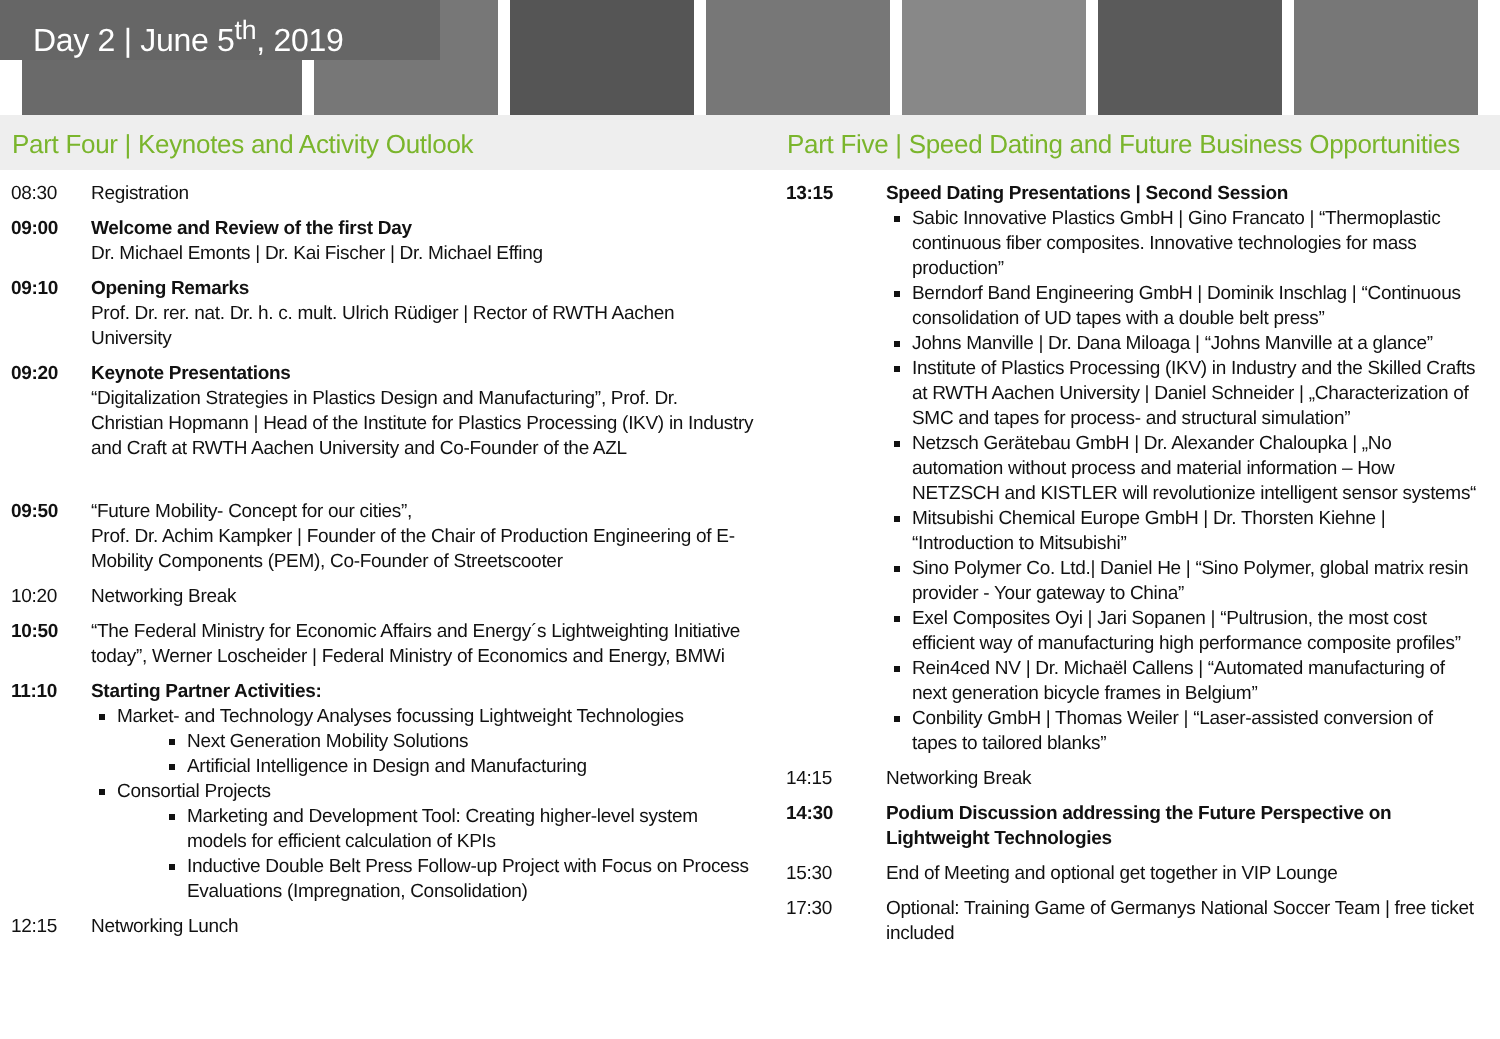Day 2 | June 5<sup>th</sup>, 2019
Part Four | Keynotes and Activity Outlook
08:30 Registration
09:00 Welcome and Review of the first Day
Dr. Michael Emonts | Dr. Kai Fischer | Dr. Michael Effing
09:10 Opening Remarks
Prof. Dr. rer. nat. Dr. h. c. mult. Ulrich Rüdiger | Rector of RWTH Aachen University
09:20 Keynote Presentations
“Digitalization Strategies in Plastics Design and Manufacturing”, Prof. Dr. Christian Hopmann | Head of the Institute for Plastics Processing (IKV) in Industry and Craft at RWTH Aachen University and Co-Founder of the AZL
09:50 “Future Mobility- Concept for our cities”,
Prof. Dr. Achim Kampker | Founder of the Chair of Production Engineering of E-Mobility Components (PEM), Co-Founder of Streetscooter
10:20 Networking Break
10:50 “The Federal Ministry for Economic Affairs and Energy´s Lightweighting Initiative today”, Werner Loscheider | Federal Ministry of Economics and Energy, BMWi
11:10 Starting Partner Activities:
Market- and Technology Analyses focussing Lightweight Technologies
Next Generation Mobility Solutions
Artificial Intelligence in Design and Manufacturing
Consortial Projects
Marketing and Development Tool: Creating higher-level system models for efficient calculation of KPIs
Inductive Double Belt Press Follow-up Project with Focus on Process Evaluations (Impregnation, Consolidation)
12:15 Networking Lunch
Part Five | Speed Dating and Future Business Opportunities
13:15 Speed Dating Presentations | Second Session
Sabic Innovative Plastics GmbH | Gino Francato | “Thermoplastic continuous fiber composites. Innovative technologies for mass production”
Berndorf Band Engineering GmbH | Dominik Inschlag | “Continuous consolidation of UD tapes with a double belt press”
Johns Manville | Dr. Dana Miloaga | “Johns Manville at a glance”
Institute of Plastics Processing (IKV) in Industry and the Skilled Crafts at RWTH Aachen University | Daniel Schneider | „Characterization of SMC and tapes for process- and structural simulation”
Netzsch Gerätebau GmbH | Dr. Alexander Chaloupka | „No automation without process and material information – How NETZSCH and KISTLER will revolutionize intelligent sensor systems“
Mitsubishi Chemical Europe GmbH | Dr. Thorsten Kiehne | “Introduction to Mitsubishi”
Sino Polymer Co. Ltd.| Daniel He | “Sino Polymer, global matrix resin provider - Your gateway to China”
Exel Composites Oyi | Jari Sopanen | “Pultrusion, the most cost efficient way of manufacturing high performance composite profiles”
Rein4ced NV | Dr. Michaël Callens | “Automated manufacturing of next generation bicycle frames in Belgium”
Conbility GmbH | Thomas Weiler | “Laser-assisted conversion of tapes to tailored blanks”
14:15 Networking Break
14:30 Podium Discussion addressing the Future Perspective on Lightweight Technologies
15:30 End of Meeting and optional get together in VIP Lounge
17:30 Optional: Training Game of Germanys National Soccer Team | free ticket included